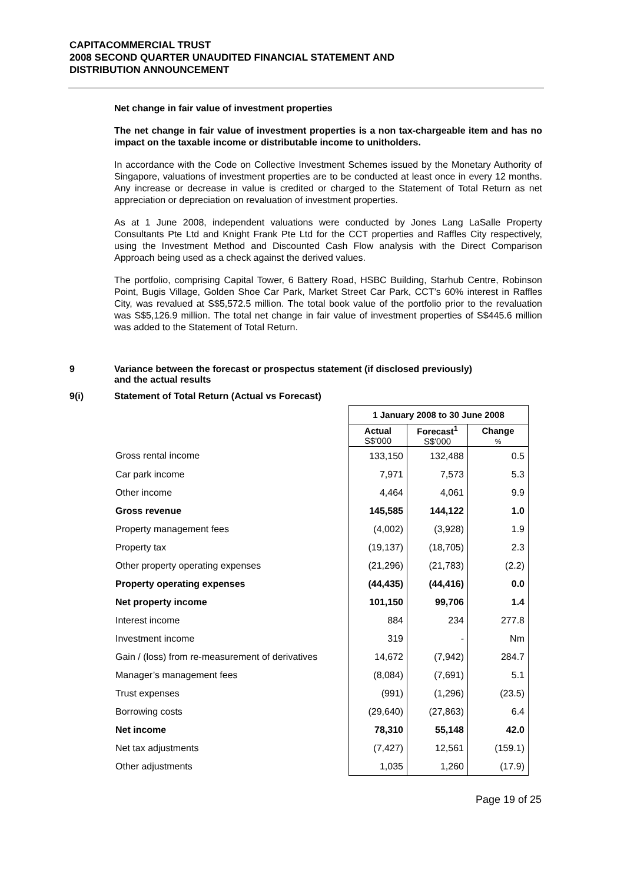CAPITACOMMERCIAL TRUST
2008 SECOND QUARTER UNAUDITED FINANCIAL STATEMENT AND
DISTRIBUTION ANNOUNCEMENT
Net change in fair value of investment properties
The net change in fair value of investment properties is a non tax-chargeable item and has no impact on the taxable income or distributable income to unitholders.
In accordance with the Code on Collective Investment Schemes issued by the Monetary Authority of Singapore, valuations of investment properties are to be conducted at least once in every 12 months. Any increase or decrease in value is credited or charged to the Statement of Total Return as net appreciation or depreciation on revaluation of investment properties.
As at 1 June 2008, independent valuations were conducted by Jones Lang LaSalle Property Consultants Pte Ltd and Knight Frank Pte Ltd for the CCT properties and Raffles City respectively, using the Investment Method and Discounted Cash Flow analysis with the Direct Comparison Approach being used as a check against the derived values.
The portfolio, comprising Capital Tower, 6 Battery Road, HSBC Building, Starhub Centre, Robinson Point, Bugis Village, Golden Shoe Car Park, Market Street Car Park, CCT’s 60% interest in Raffles City, was revalued at S$5,572.5 million. The total book value of the portfolio prior to the revaluation was S$5,126.9 million. The total net change in fair value of investment properties of S$445.6 million was added to the Statement of Total Return.
9 Variance between the forecast or prospectus statement (if disclosed previously)
and the actual results
9(i) Statement of Total Return (Actual vs Forecast)
| | 1 January 2008 to 30 June 2008 | | |
| | Actual S$'000 | Forecast<sup>1</sup> S$'000 | Change % |
| Gross rental income | 133,150 | 132,488 | 0.5 |
| Car park income | 7,971 | 7,573 | 5.3 |
| Other income | 4,464 | 4,061 | 9.9 |
| Gross revenue | 145,585 | 144,122 | 1.0 |
| Property management fees | (4,002) | (3,928) | 1.9 |
| Property tax | (19,137) | (18,705) | 2.3 |
| Other property operating expenses | (21,296) | (21,783) | (2.2) |
| Property operating expenses | (44,435) | (44,416) | 0.0 |
| Net property income | 101,150 | 99,706 | 1.4 |
| Interest income | 884 | 234 | 277.8 |
| Investment income | 319 | - | Nm |
| Gain / (loss) from re-measurement of derivatives | 14,672 | (7,942) | 284.7 |
| Manager’s management fees | (8,084) | (7,691) | 5.1 |
| Trust expenses | (991) | (1,296) | (23.5) |
| Borrowing costs | (29,640) | (27,863) | 6.4 |
| Net income | 78,310 | 55,148 | 42.0 |
| Net tax adjustments | (7,427) | 12,561 | (159.1) |
| Other adjustments | 1,035 | 1,260 | (17.9) |
Page 19 of 25